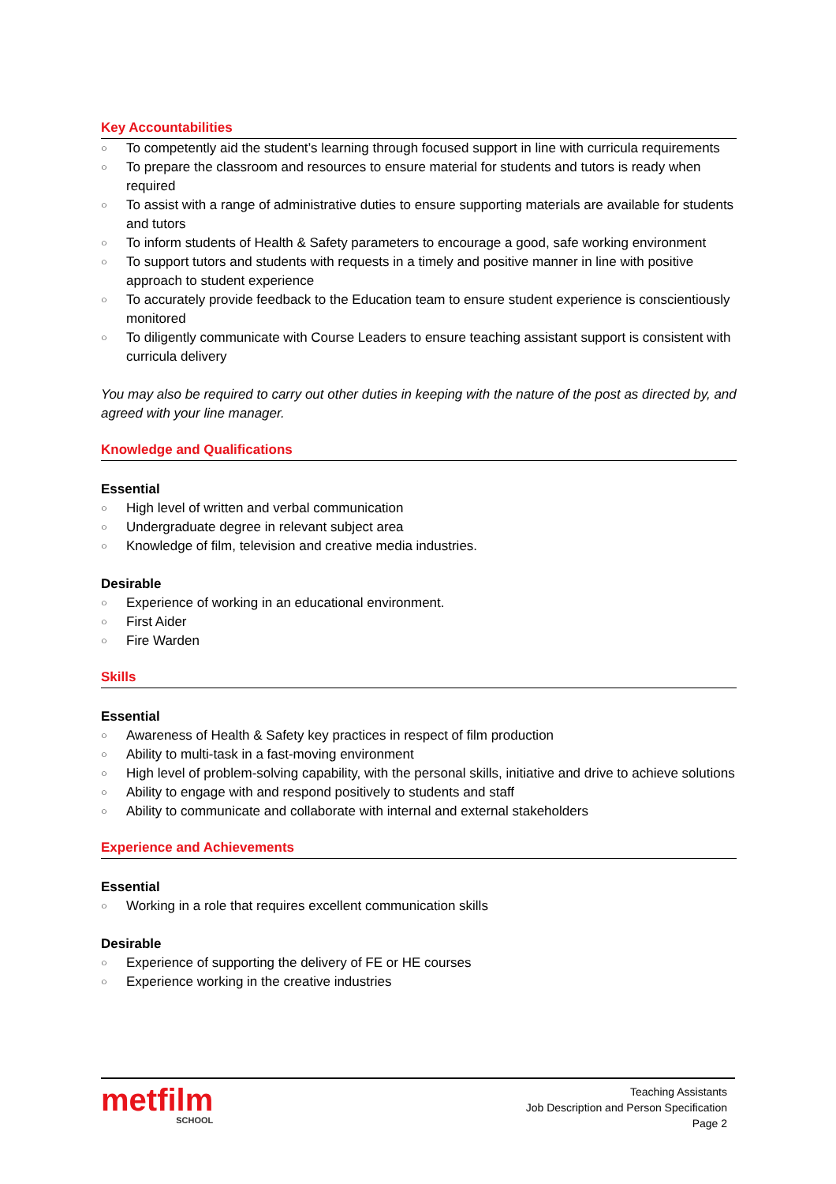Key Accountabilities
○ To competently aid the student’s learning through focused support in line with curricula requirements
○ To prepare the classroom and resources to ensure material for students and tutors is ready when required
○ To assist with a range of administrative duties to ensure supporting materials are available for students and tutors
○ To inform students of Health & Safety parameters to encourage a good, safe working environment
○ To support tutors and students with requests in a timely and positive manner in line with positive approach to student experience
○ To accurately provide feedback to the Education team to ensure student experience is conscientiously monitored
○ To diligently communicate with Course Leaders to ensure teaching assistant support is consistent with curricula delivery
You may also be required to carry out other duties in keeping with the nature of the post as directed by, and agreed with your line manager.
Knowledge and Qualifications
Essential
○ High level of written and verbal communication
○ Undergraduate degree in relevant subject area
○ Knowledge of film, television and creative media industries.
Desirable
○ Experience of working in an educational environment.
○ First Aider
○ Fire Warden
Skills
Essential
○ Awareness of Health & Safety key practices in respect of film production
○ Ability to multi-task in a fast-moving environment
○ High level of problem-solving capability, with the personal skills, initiative and drive to achieve solutions
○ Ability to engage with and respond positively to students and staff
○ Ability to communicate and collaborate with internal and external stakeholders
Experience and Achievements
Essential
○ Working in a role that requires excellent communication skills
Desirable
○ Experience of supporting the delivery of FE or HE courses
○ Experience working in the creative industries
metfilm
SCHOOL
Teaching Assistants
Job Description and Person Specification
Page 2